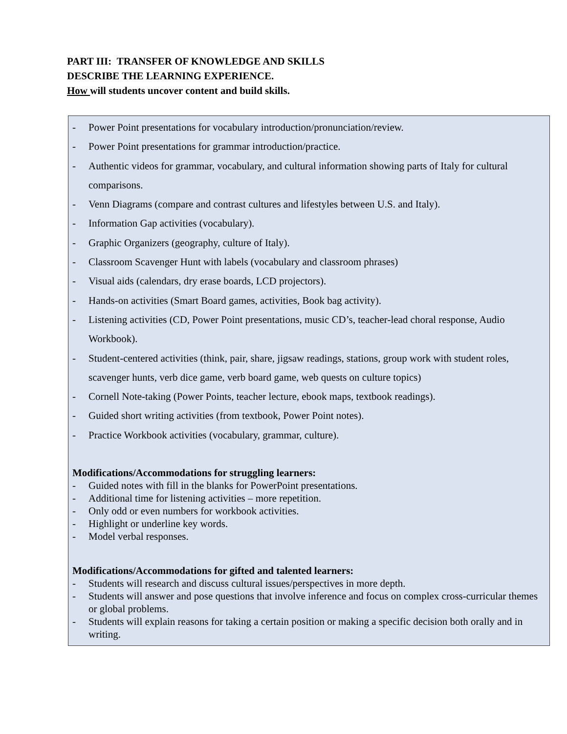PART III: TRANSFER OF KNOWLEDGE AND SKILLS
DESCRIBE THE LEARNING EXPERIENCE.
How will students uncover content and build skills.
- Power Point presentations for vocabulary introduction/pronunciation/review.
- Power Point presentations for grammar introduction/practice.
- Authentic videos for grammar, vocabulary, and cultural information showing parts of Italy for cultural comparisons.
- Venn Diagrams (compare and contrast cultures and lifestyles between U.S. and Italy).
- Information Gap activities (vocabulary).
- Graphic Organizers (geography, culture of Italy).
- Classroom Scavenger Hunt with labels (vocabulary and classroom phrases)
- Visual aids (calendars, dry erase boards, LCD projectors).
- Hands-on activities (Smart Board games, activities, Book bag activity).
- Listening activities (CD, Power Point presentations, music CD’s, teacher-lead choral response, Audio Workbook).
- Student-centered activities (think, pair, share, jigsaw readings, stations, group work with student roles, scavenger hunts, verb dice game, verb board game, web quests on culture topics)
- Cornell Note-taking (Power Points, teacher lecture, ebook maps, textbook readings).
- Guided short writing activities (from textbook, Power Point notes).
- Practice Workbook activities (vocabulary, grammar, culture).
Modifications/Accommodations for struggling learners:
- Guided notes with fill in the blanks for PowerPoint presentations.
- Additional time for listening activities – more repetition.
- Only odd or even numbers for workbook activities.
- Highlight or underline key words.
- Model verbal responses.
Modifications/Accommodations for gifted and talented learners:
- Students will research and discuss cultural issues/perspectives in more depth.
- Students will answer and pose questions that involve inference and focus on complex cross-curricular themes or global problems.
- Students will explain reasons for taking a certain position or making a specific decision both orally and in writing.